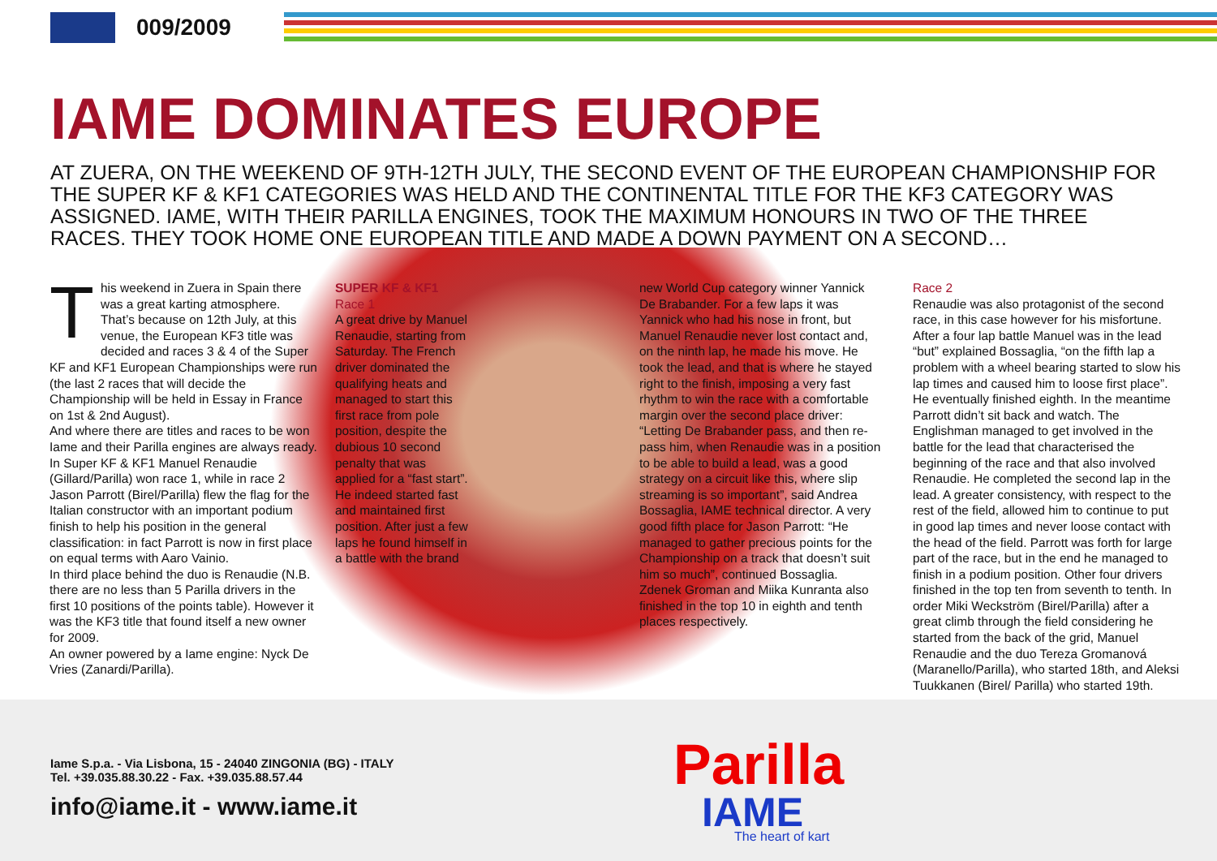009/2009
IAME DOMINATES EUROPE
AT ZUERA, ON THE WEEKEND OF 9TH-12TH JULY, THE SECOND EVENT OF THE EUROPEAN CHAMPIONSHIP FOR THE SUPER KF & KF1 CATEGORIES WAS HELD AND THE CONTINENTAL TITLE FOR THE KF3 CATEGORY WAS ASSIGNED. IAME, WITH THEIR PARILLA ENGINES, TOOK THE MAXIMUM HONOURS IN TWO OF THE THREE RACES. THEY TOOK HOME ONE EUROPEAN TITLE AND MADE A DOWN PAYMENT ON A SECOND…
This weekend in Zuera in Spain there was a great karting atmosphere. That’s because on 12th July, at this venue, the European KF3 title was decided and races 3 & 4 of the Super KF and KF1 European Championships were run (the last 2 races that will decide the Championship will be held in Essay in France on 1st & 2nd August).
And where there are titles and races to be won Iame and their Parilla engines are always ready. In Super KF & KF1 Manuel Renaudie (Gillard/Parilla) won race 1, while in race 2 Jason Parrott (Birel/Parilla) flew the flag for the Italian constructor with an important podium finish to help his position in the general classification: in fact Parrott is now in first place on equal terms with Aaro Vainio.
In third place behind the duo is Renaudie (N.B. there are no less than 5 Parilla drivers in the first 10 positions of the points table). However it was the KF3 title that found itself a new owner for 2009.
An owner powered by a Iame engine: Nyck De Vries (Zanardi/Parilla).
SUPER KF & KF1
Race 1
A great drive by Manuel Renaudie, starting from Saturday. The French driver dominated the qualifying heats and managed to start this first race from pole position, despite the dubious 10 second penalty that was applied for a “fast start”. He indeed started fast and maintained first position. After just a few laps he found himself in a battle with the brand
new World Cup category winner Yannick De Brabander. For a few laps it was Yannick who had his nose in front, but Manuel Renaudie never lost contact and, on the ninth lap, he made his move. He took the lead, and that is where he stayed right to the finish, imposing a very fast rhythm to win the race with a comfortable margin over the second place driver: “Letting De Brabander pass, and then re-pass him, when Renaudie was in a position to be able to build a lead, was a good strategy on a circuit like this, where slip streaming is so important”, said Andrea Bossaglia, IAME technical director. A very good fifth place for Jason Parrott: “He managed to gather precious points for the Championship on a track that doesn’t suit him so much”, continued Bossaglia. Zdenek Groman and Miika Kunranta also finished in the top 10 in eighth and tenth places respectively.
Race 2
Renaudie was also protagonist of the second race, in this case however for his misfortune. After a four lap battle Manuel was in the lead “but” explained Bossaglia, “on the fifth lap a problem with a wheel bearing started to slow his lap times and caused him to loose first place”. He eventually finished eighth. In the meantime Parrott didn’t sit back and watch. The Englishman managed to get involved in the battle for the lead that characterised the beginning of the race and that also involved Renaudie. He completed the second lap in the lead. A greater consistency, with respect to the rest of the field, allowed him to continue to put in good lap times and never loose contact with the head of the field. Parrott was forth for large part of the race, but in the end he managed to finish in a podium position. Other four drivers finished in the top ten from seventh to tenth. In order Miki Weckström (Birel/Parilla) after a great climb through the field considering he started from the back of the grid, Manuel Renaudie and the duo Tereza Gromanová (Maranello/Parilla), who started 18th, and Aleksi Tuukkanen (Birel/ Parilla) who started 19th.
Iame S.p.a. - Via Lisbona, 15 - 24040 ZINGONIA (BG) - ITALY
Tel. +39.035.88.30.22 - Fax. +39.035.88.57.44
info@iame.it - www.iame.it
Parilla
IAME The heart of kart